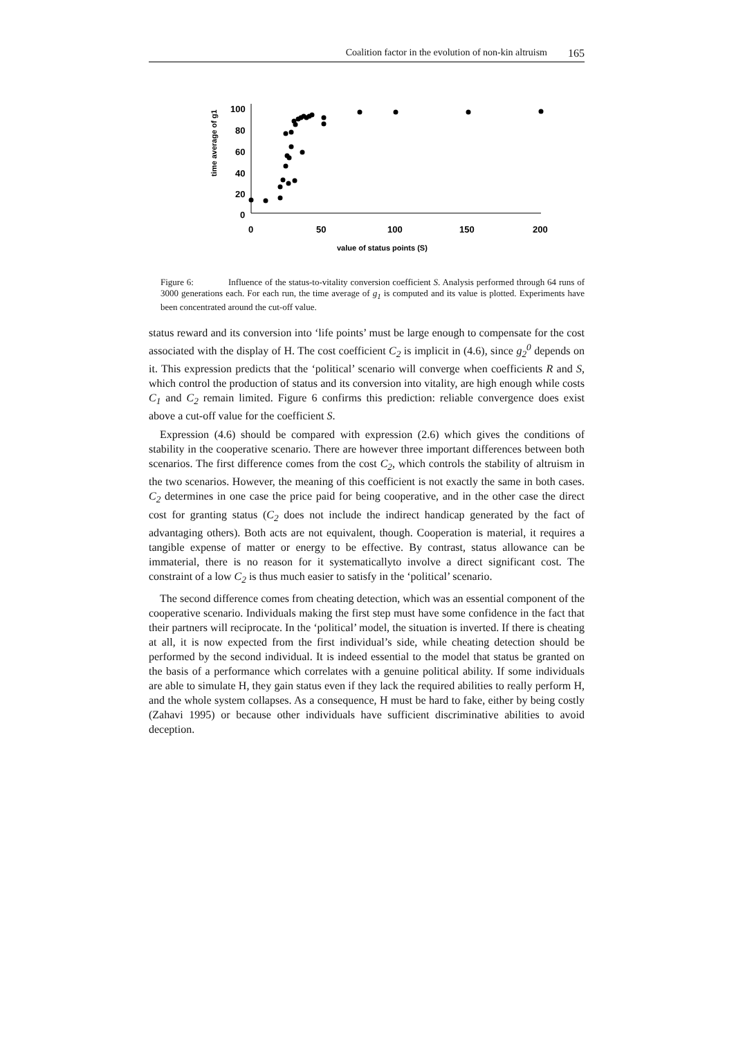Coalition factor in the evolution of non-kin altruism 165
time average of g1
100
80
60
40
20
0
0
50
100
150
200
value of status points (S)
Figure 6: Influence of the status-to-vitality conversion coefficient S. Analysis performed through 64 runs of 3000 generations each. For each run, the time average of g<sub>1</sub> is computed and its value is plotted. Experiments have been concentrated around the cut-off value.
status reward and its conversion into ‘life points’ must be large enough to compensate for the cost associated with the display of H. The cost coefficient C<sub>2</sub> is implicit in (4.6), since g<sub>2</sub><sup>0</sup> depends on it. This expression predicts that the ‘political’ scenario will converge when coefficients R and S, which control the production of status and its conversion into vitality, are high enough while costs C<sub>1</sub> and C<sub>2</sub> remain limited. Figure 6 confirms this prediction: reliable convergence does exist above a cut-off value for the coefficient S.
Expression (4.6) should be compared with expression (2.6) which gives the conditions of stability in the cooperative scenario. There are however three important differences between both scenarios. The first difference comes from the cost C<sub>2</sub>, which controls the stability of altruism in the two scenarios. However, the meaning of this coefficient is not exactly the same in both cases. C<sub>2</sub> determines in one case the price paid for being cooperative, and in the other case the direct cost for granting status (C<sub>2</sub> does not include the indirect handicap generated by the fact of advantaging others). Both acts are not equivalent, though. Cooperation is material, it requires a tangible expense of matter or energy to be effective. By contrast, status allowance can be immaterial, there is no reason for it systematicallyto involve a direct significant cost. The constraint of a low C<sub>2</sub> is thus much easier to satisfy in the ‘political’ scenario.
The second difference comes from cheating detection, which was an essential component of the cooperative scenario. Individuals making the first step must have some confidence in the fact that their partners will reciprocate. In the ‘political’ model, the situation is inverted. If there is cheating at all, it is now expected from the first individual’s side, while cheating detection should be performed by the second individual. It is indeed essential to the model that status be granted on the basis of a performance which correlates with a genuine political ability. If some individuals are able to simulate H, they gain status even if they lack the required abilities to really perform H, and the whole system collapses. As a consequence, H must be hard to fake, either by being costly (Zahavi 1995) or because other individuals have sufficient discriminative abilities to avoid deception.